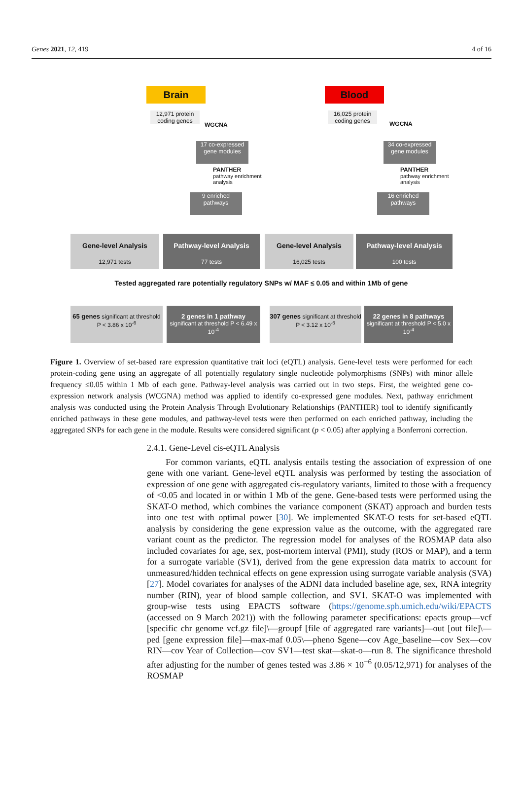Genes 2021, 12, 419 4 of 16
Brain Blood
12,971 protein coding genes
16,025 protein coding genes
WGCNA WGCNA
17 co-expressed gene modules
34 co-expressed gene modules
PANTHER
pathway enrichment
analysis
PANTHER
pathway enrichment
analysis
9 enriched pathways
16 enriched pathways
Gene-level Analysis
12,971 tests
Pathway-level Analysis
77 tests
Gene-level Analysis
16,025 tests
Pathway-level Analysis
100 tests
Tested aggregated rare potentially regulatory SNPs w/ MAF ≤ 0.05 and within 1Mb of gene
65 genes significant at threshold P < 3.86 x 10<sup>-6</sup>
2 genes in 1 pathway
significant at threshold P < 6.49 x 10<sup>-4</sup>
307 genes significant at threshold P < 3.12 x 10<sup>-6</sup>
22 genes in 8 pathways
significant at threshold P < 5.0 x 10<sup>-4</sup>
Figure 1. Overview of set-based rare expression quantitative trait loci (eQTL) analysis. Gene-level tests were performed for each protein-coding gene using an aggregate of all potentially regulatory single nucleotide polymorphisms (SNPs) with minor allele frequency ≤0.05 within 1 Mb of each gene. Pathway-level analysis was carried out in two steps. First, the weighted gene co-expression network analysis (WCGNA) method was applied to identify co-expressed gene modules. Next, pathway enrichment analysis was conducted using the Protein Analysis Through Evolutionary Relationships (PANTHER) tool to identify significantly enriched pathways in these gene modules, and pathway-level tests were then performed on each enriched pathway, including the aggregated SNPs for each gene in the module. Results were considered significant (p < 0.05) after applying a Bonferroni correction.
2.4.1. Gene-Level cis-eQTL Analysis
For common variants, eQTL analysis entails testing the association of expression of one gene with one variant. Gene-level eQTL analysis was performed by testing the association of expression of one gene with aggregated cis-regulatory variants, limited to those with a frequency of <0.05 and located in or within 1 Mb of the gene. Gene-based tests were performed using the SKAT-O method, which combines the variance component (SKAT) approach and burden tests into one test with optimal power [30]. We implemented SKAT-O tests for set-based eQTL analysis by considering the gene expression value as the outcome, with the aggregated rare variant count as the predictor. The regression model for analyses of the ROSMAP data also included covariates for age, sex, post-mortem interval (PMI), study (ROS or MAP), and a term for a surrogate variable (SV1), derived from the gene expression data matrix to account for unmeasured/hidden technical effects on gene expression using surrogate variable analysis (SVA) [27]. Model covariates for analyses of the ADNI data included baseline age, sex, RNA integrity number (RIN), year of blood sample collection, and SV1. SKAT-O was implemented with group-wise tests using EPACTS software (https://genome.sph.umich.edu/wiki/EPACTS (accessed on 9 March 2021)) with the following parameter specifications: epacts group—vcf [specific chr genome vcf.gz file]\—groupf [file of aggregated rare variants]—out [out file]\—ped [gene expression file]—max-maf 0.05\—pheno $gene—cov Age_baseline—cov Sex—cov RIN—cov Year of Collection—cov SV1—test skat—skat-o—run 8. The significance threshold after adjusting for the number of genes tested was 3.86 × 10<sup>−6</sup> (0.05/12,971) for analyses of the ROSMAP